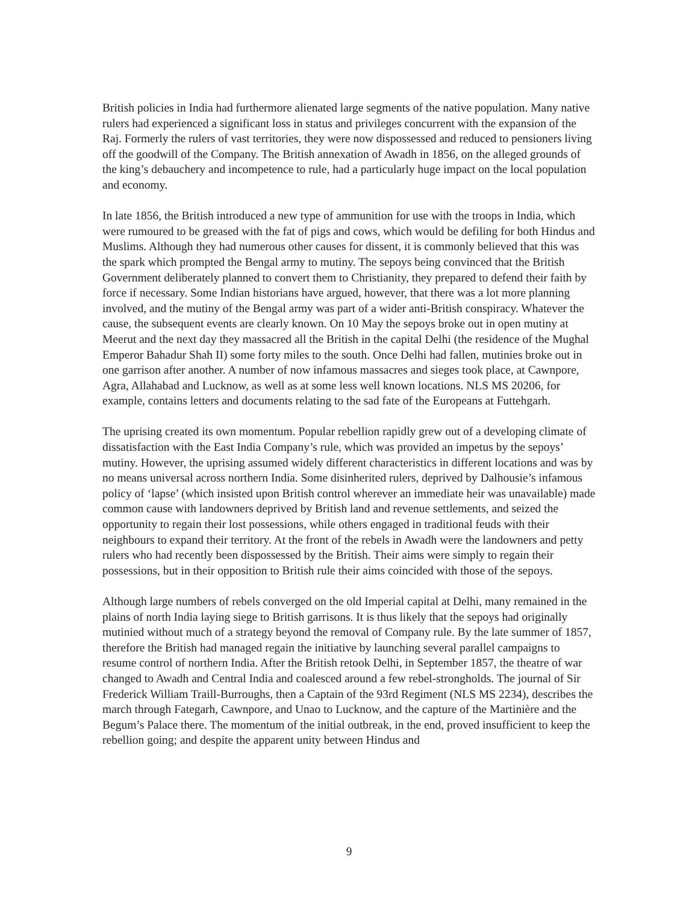British policies in India had furthermore alienated large segments of the native population. Many native rulers had experienced a significant loss in status and privileges concurrent with the expansion of the Raj. Formerly the rulers of vast territories, they were now dispossessed and reduced to pensioners living off the goodwill of the Company. The British annexation of Awadh in 1856, on the alleged grounds of the king’s debauchery and incompetence to rule, had a particularly huge impact on the local population and economy.
In late 1856, the British introduced a new type of ammunition for use with the troops in India, which were rumoured to be greased with the fat of pigs and cows, which would be defiling for both Hindus and Muslims. Although they had numerous other causes for dissent, it is commonly believed that this was the spark which prompted the Bengal army to mutiny. The sepoys being convinced that the British Government deliberately planned to convert them to Christianity, they prepared to defend their faith by force if necessary. Some Indian historians have argued, however, that there was a lot more planning involved, and the mutiny of the Bengal army was part of a wider anti-British conspiracy. Whatever the cause, the subsequent events are clearly known. On 10 May the sepoys broke out in open mutiny at Meerut and the next day they massacred all the British in the capital Delhi (the residence of the Mughal Emperor Bahadur Shah II) some forty miles to the south. Once Delhi had fallen, mutinies broke out in one garrison after another. A number of now infamous massacres and sieges took place, at Cawnpore, Agra, Allahabad and Lucknow, as well as at some less well known locations. NLS MS 20206, for example, contains letters and documents relating to the sad fate of the Europeans at Futtehgarh.
The uprising created its own momentum. Popular rebellion rapidly grew out of a developing climate of dissatisfaction with the East India Company’s rule, which was provided an impetus by the sepoys’ mutiny. However, the uprising assumed widely different characteristics in different locations and was by no means universal across northern India. Some disinherited rulers, deprived by Dalhousie’s infamous policy of ‘lapse’ (which insisted upon British control wherever an immediate heir was unavailable) made common cause with landowners deprived by British land and revenue settlements, and seized the opportunity to regain their lost possessions, while others engaged in traditional feuds with their neighbours to expand their territory. At the front of the rebels in Awadh were the landowners and petty rulers who had recently been dispossessed by the British. Their aims were simply to regain their possessions, but in their opposition to British rule their aims coincided with those of the sepoys.
Although large numbers of rebels converged on the old Imperial capital at Delhi, many remained in the plains of north India laying siege to British garrisons. It is thus likely that the sepoys had originally mutinied without much of a strategy beyond the removal of Company rule. By the late summer of 1857, therefore the British had managed regain the initiative by launching several parallel campaigns to resume control of northern India. After the British retook Delhi, in September 1857, the theatre of war changed to Awadh and Central India and coalesced around a few rebel-strongholds. The journal of Sir Frederick William Traill-Burroughs, then a Captain of the 93rd Regiment (NLS MS 2234), describes the march through Fategarh, Cawnpore, and Unao to Lucknow, and the capture of the Martinière and the Begum’s Palace there. The momentum of the initial outbreak, in the end, proved insufficient to keep the rebellion going; and despite the apparent unity between Hindus and
9